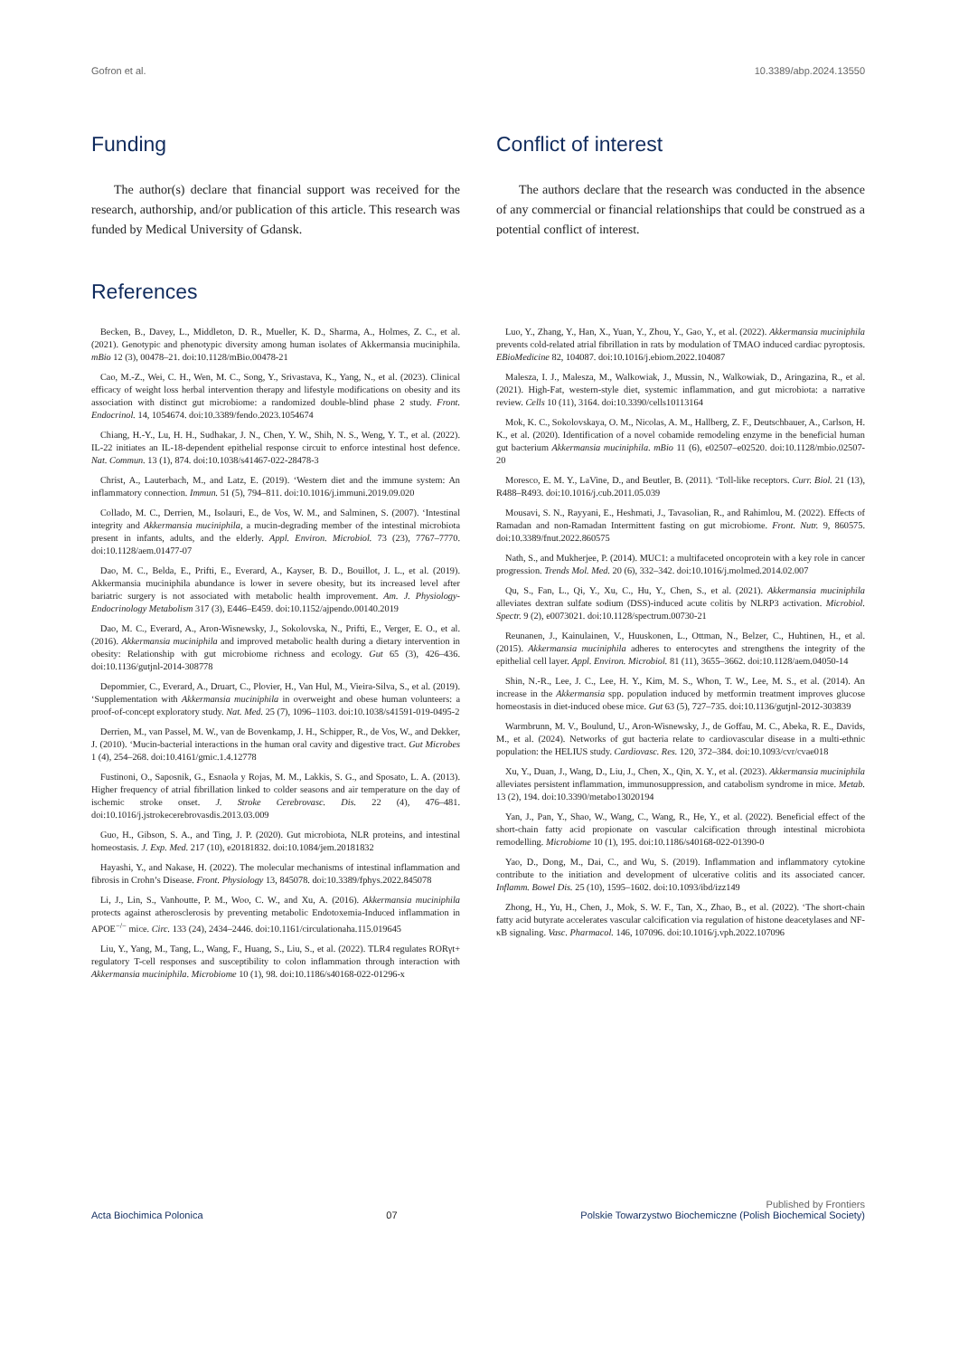Gofron et al. 10.3389/abp.2024.13550
Funding
The author(s) declare that financial support was received for the research, authorship, and/or publication of this article. This research was funded by Medical University of Gdansk.
Conflict of interest
The authors declare that the research was conducted in the absence of any commercial or financial relationships that could be construed as a potential conflict of interest.
References
Becken, B., Davey, L., Middleton, D. R., Mueller, K. D., Sharma, A., Holmes, Z. C., et al. (2021). Genotypic and phenotypic diversity among human isolates of Akkermansia muciniphila. mBio 12 (3), 00478–21. doi:10.1128/mBio.00478-21
Cao, M.-Z., Wei, C. H., Wen, M. C., Song, Y., Srivastava, K., Yang, N., et al. (2023). Clinical efficacy of weight loss herbal intervention therapy and lifestyle modifications on obesity and its association with distinct gut microbiome: a randomized double-blind phase 2 study. Front. Endocrinol. 14, 1054674. doi:10.3389/fendo.2023.1054674
Chiang, H.-Y., Lu, H. H., Sudhakar, J. N., Chen, Y. W., Shih, N. S., Weng, Y. T., et al. (2022). IL-22 initiates an IL-18-dependent epithelial response circuit to enforce intestinal host defence. Nat. Commun. 13 (1), 874. doi:10.1038/s41467-022-28478-3
Christ, A., Lauterbach, M., and Latz, E. (2019). ‘Western diet and the immune system: An inflammatory connection. Immun. 51 (5), 794–811. doi:10.1016/j.immuni.2019.09.020
Collado, M. C., Derrien, M., Isolauri, E., de Vos, W. M., and Salminen, S. (2007). ‘Intestinal integrity and Akkermansia muciniphila, a mucin-degrading member of the intestinal microbiota present in infants, adults, and the elderly. Appl. Environ. Microbiol. 73 (23), 7767–7770. doi:10.1128/aem.01477-07
Dao, M. C., Belda, E., Prifti, E., Everard, A., Kayser, B. D., Bouillot, J. L., et al. (2019). Akkermansia muciniphila abundance is lower in severe obesity, but its increased level after bariatric surgery is not associated with metabolic health improvement. Am. J. Physiology-Endocrinology Metabolism 317 (3), E446–E459. doi:10.1152/ajpendo.00140.2019
Dao, M. C., Everard, A., Aron-Wisnewsky, J., Sokolovska, N., Prifti, E., Verger, E. O., et al. (2016). Akkermansia muciniphila and improved metabolic health during a dietary intervention in obesity: Relationship with gut microbiome richness and ecology. Gut 65 (3), 426–436. doi:10.1136/gutjnl-2014-308778
Depommier, C., Everard, A., Druart, C., Plovier, H., Van Hul, M., Vieira-Silva, S., et al. (2019). ‘Supplementation with Akkermansia muciniphila in overweight and obese human volunteers: a proof-of-concept exploratory study. Nat. Med. 25 (7), 1096–1103. doi:10.1038/s41591-019-0495-2
Derrien, M., van Passel, M. W., van de Bovenkamp, J. H., Schipper, R., de Vos, W., and Dekker, J. (2010). ‘Mucin-bacterial interactions in the human oral cavity and digestive tract. Gut Microbes 1 (4), 254–268. doi:10.4161/gmic.1.4.12778
Fustinoni, O., Saposnik, G., Esnaola y Rojas, M. M., Lakkis, S. G., and Sposato, L. A. (2013). Higher frequency of atrial fibrillation linked to colder seasons and air temperature on the day of ischemic stroke onset. J. Stroke Cerebrovasc. Dis. 22 (4), 476–481. doi:10.1016/j.jstrokecerebrovasdis.2013.03.009
Guo, H., Gibson, S. A., and Ting, J. P. (2020). Gut microbiota, NLR proteins, and intestinal homeostasis. J. Exp. Med. 217 (10), e20181832. doi:10.1084/jem.20181832
Hayashi, Y., and Nakase, H. (2022). The molecular mechanisms of intestinal inflammation and fibrosis in Crohn’s Disease. Front. Physiology 13, 845078. doi:10.3389/fphys.2022.845078
Li, J., Lin, S., Vanhoutte, P. M., Woo, C. W., and Xu, A. (2016). Akkermansia muciniphila protects against atherosclerosis by preventing metabolic Endotoxemia-Induced inflammation in APOE<sup>−/−</sup> mice. Circ. 133 (24), 2434–2446. doi:10.1161/circulationaha.115.019645
Liu, Y., Yang, M., Tang, L., Wang, F., Huang, S., Liu, S., et al. (2022). TLR4 regulates RORγt+ regulatory T-cell responses and susceptibility to colon inflammation through interaction with Akkermansia muciniphila. Microbiome 10 (1), 98. doi:10.1186/s40168-022-01296-x
Luo, Y., Zhang, Y., Han, X., Yuan, Y., Zhou, Y., Gao, Y., et al. (2022). Akkermansia muciniphila prevents cold-related atrial fibrillation in rats by modulation of TMAO induced cardiac pyroptosis. EBioMedicine 82, 104087. doi:10.1016/j.ebiom.2022.104087
Malesza, I. J., Malesza, M., Walkowiak, J., Mussin, N., Walkowiak, D., Aringazina, R., et al. (2021). High-Fat, western-style diet, systemic inflammation, and gut microbiota: a narrative review. Cells 10 (11), 3164. doi:10.3390/cells10113164
Mok, K. C., Sokolovskaya, O. M., Nicolas, A. M., Hallberg, Z. F., Deutschbauer, A., Carlson, H. K., et al. (2020). Identification of a novel cobamide remodeling enzyme in the beneficial human gut bacterium Akkermansia muciniphila. mBio 11 (6), e02507–e02520. doi:10.1128/mbio.02507-20
Moresco, E. M. Y., LaVine, D., and Beutler, B. (2011). ‘Toll-like receptors. Curr. Biol. 21 (13), R488–R493. doi:10.1016/j.cub.2011.05.039
Mousavi, S. N., Rayyani, E., Heshmati, J., Tavasolian, R., and Rahimlou, M. (2022). Effects of Ramadan and non-Ramadan Intermittent fasting on gut microbiome. Front. Nutr. 9, 860575. doi:10.3389/fnut.2022.860575
Nath, S., and Mukherjee, P. (2014). MUC1: a multifaceted oncoprotein with a key role in cancer progression. Trends Mol. Med. 20 (6), 332–342. doi:10.1016/j.molmed.2014.02.007
Qu, S., Fan, L., Qi, Y., Xu, C., Hu, Y., Chen, S., et al. (2021). Akkermansia muciniphila alleviates dextran sulfate sodium (DSS)-induced acute colitis by NLRP3 activation. Microbiol. Spectr. 9 (2), e0073021. doi:10.1128/spectrum.00730-21
Reunanen, J., Kainulainen, V., Huuskonen, L., Ottman, N., Belzer, C., Huhtinen, H., et al. (2015). Akkermansia muciniphila adheres to enterocytes and strengthens the integrity of the epithelial cell layer. Appl. Environ. Microbiol. 81 (11), 3655–3662. doi:10.1128/aem.04050-14
Shin, N.-R., Lee, J. C., Lee, H. Y., Kim, M. S., Whon, T. W., Lee, M. S., et al. (2014). An increase in the Akkermansia spp. population induced by metformin treatment improves glucose homeostasis in diet-induced obese mice. Gut 63 (5), 727–735. doi:10.1136/gutjnl-2012-303839
Warmbrunn, M. V., Boulund, U., Aron-Wisnewsky, J., de Goffau, M. C., Abeka, R. E., Davids, M., et al. (2024). Networks of gut bacteria relate to cardiovascular disease in a multi-ethnic population: the HELIUS study. Cardiovasc. Res. 120, 372–384. doi:10.1093/cvr/cvae018
Xu, Y., Duan, J., Wang, D., Liu, J., Chen, X., Qin, X. Y., et al. (2023). Akkermansia muciniphila alleviates persistent inflammation, immunosuppression, and catabolism syndrome in mice. Metab. 13 (2), 194. doi:10.3390/metabo13020194
Yan, J., Pan, Y., Shao, W., Wang, C., Wang, R., He, Y., et al. (2022). Beneficial effect of the short-chain fatty acid propionate on vascular calcification through intestinal microbiota remodelling. Microbiome 10 (1), 195. doi:10.1186/s40168-022-01390-0
Yao, D., Dong, M., Dai, C., and Wu, S. (2019). Inflammation and inflammatory cytokine contribute to the initiation and development of ulcerative colitis and its associated cancer. Inflamm. Bowel Dis. 25 (10), 1595–1602. doi:10.1093/ibd/izz149
Zhong, H., Yu, H., Chen, J., Mok, S. W. F., Tan, X., Zhao, B., et al. (2022). ‘The short-chain fatty acid butyrate accelerates vascular calcification via regulation of histone deacetylases and NF-κB signaling. Vasc. Pharmacol. 146, 107096. doi:10.1016/j.vph.2022.107096
Published by Frontiers
Acta Biochimica Polonica 07 Polskie Towarzystwo Biochemiczne (Polish Biochemical Society)